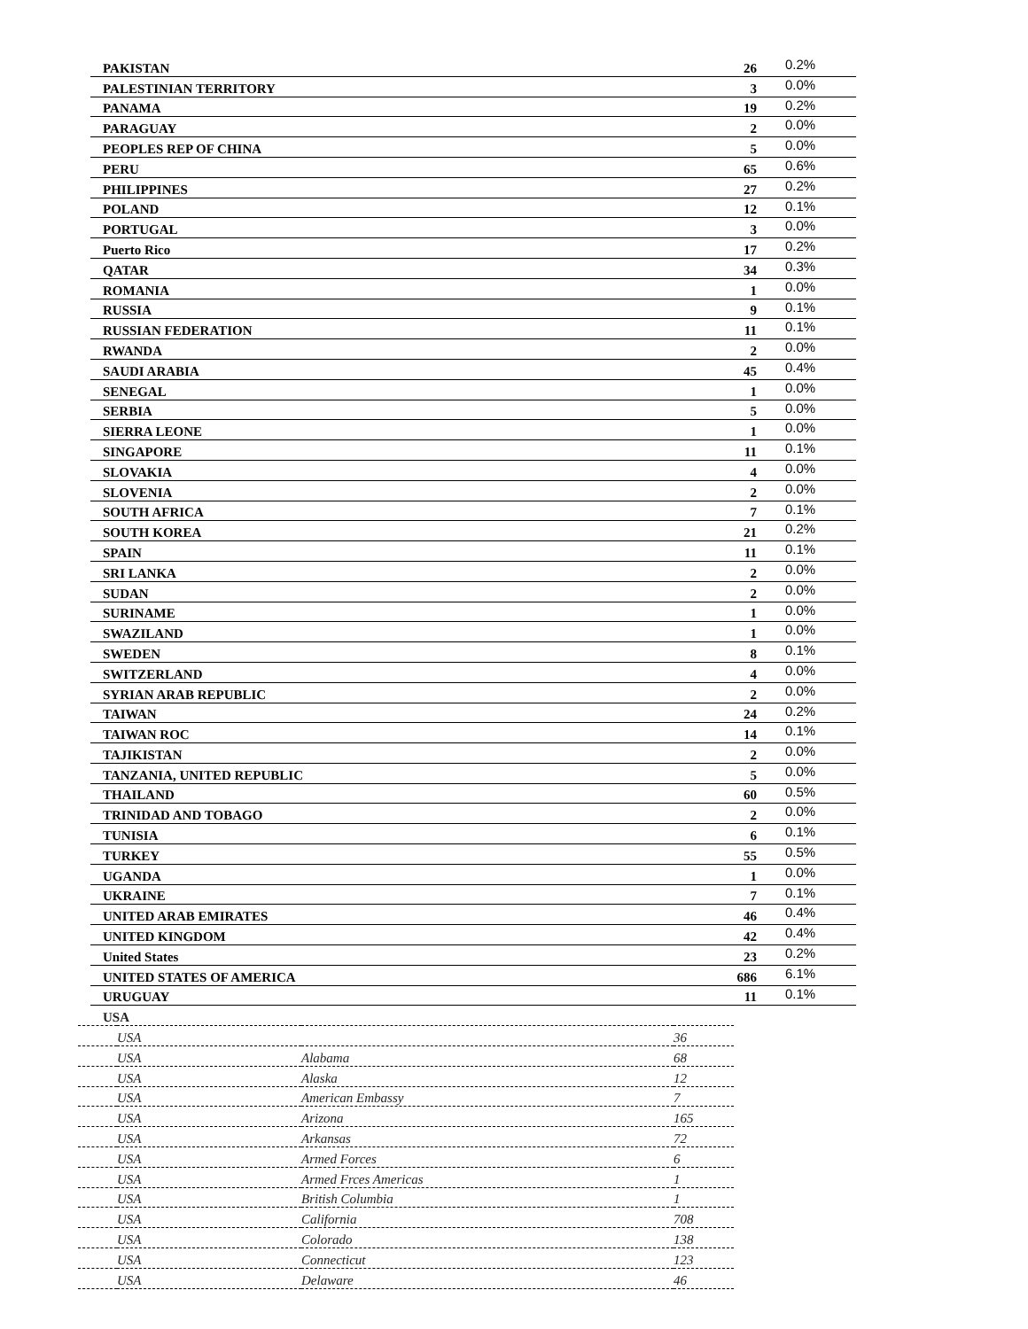| PAKISTAN | 26 | 0.2% |
| PALESTINIAN TERRITORY | 3 | 0.0% |
| PANAMA | 19 | 0.2% |
| PARAGUAY | 2 | 0.0% |
| PEOPLES REP OF CHINA | 5 | 0.0% |
| PERU | 65 | 0.6% |
| PHILIPPINES | 27 | 0.2% |
| POLAND | 12 | 0.1% |
| PORTUGAL | 3 | 0.0% |
| Puerto Rico | 17 | 0.2% |
| QATAR | 34 | 0.3% |
| ROMANIA | 1 | 0.0% |
| RUSSIA | 9 | 0.1% |
| RUSSIAN FEDERATION | 11 | 0.1% |
| RWANDA | 2 | 0.0% |
| SAUDI ARABIA | 45 | 0.4% |
| SENEGAL | 1 | 0.0% |
| SERBIA | 5 | 0.0% |
| SIERRA LEONE | 1 | 0.0% |
| SINGAPORE | 11 | 0.1% |
| SLOVAKIA | 4 | 0.0% |
| SLOVENIA | 2 | 0.0% |
| SOUTH AFRICA | 7 | 0.1% |
| SOUTH KOREA | 21 | 0.2% |
| SPAIN | 11 | 0.1% |
| SRI LANKA | 2 | 0.0% |
| SUDAN | 2 | 0.0% |
| SURINAME | 1 | 0.0% |
| SWAZILAND | 1 | 0.0% |
| SWEDEN | 8 | 0.1% |
| SWITZERLAND | 4 | 0.0% |
| SYRIAN ARAB REPUBLIC | 2 | 0.0% |
| TAIWAN | 24 | 0.2% |
| TAIWAN ROC | 14 | 0.1% |
| TAJIKISTAN | 2 | 0.0% |
| TANZANIA, UNITED REPUBLIC | 5 | 0.0% |
| THAILAND | 60 | 0.5% |
| TRINIDAD AND TOBAGO | 2 | 0.0% |
| TUNISIA | 6 | 0.1% |
| TURKEY | 55 | 0.5% |
| UGANDA | 1 | 0.0% |
| UKRAINE | 7 | 0.1% |
| UNITED ARAB EMIRATES | 46 | 0.4% |
| UNITED KINGDOM | 42 | 0.4% |
| United States | 23 | 0.2% |
| UNITED STATES OF AMERICA | 686 | 6.1% |
| URUGUAY | 11 | 0.1% |
| USA | | | |
| | USA | | 36 |
| | USA | Alabama | 68 |
| | USA | Alaska | 12 |
| | USA | American Embassy | 7 |
| | USA | Arizona | 165 |
| | USA | Arkansas | 72 |
| | USA | Armed Forces | 6 |
| | USA | Armed Frces Americas | 1 |
| | USA | British Columbia | 1 |
| | USA | California | 708 |
| | USA | Colorado | 138 |
| | USA | Connecticut | 123 |
| | USA | Delaware | 46 |